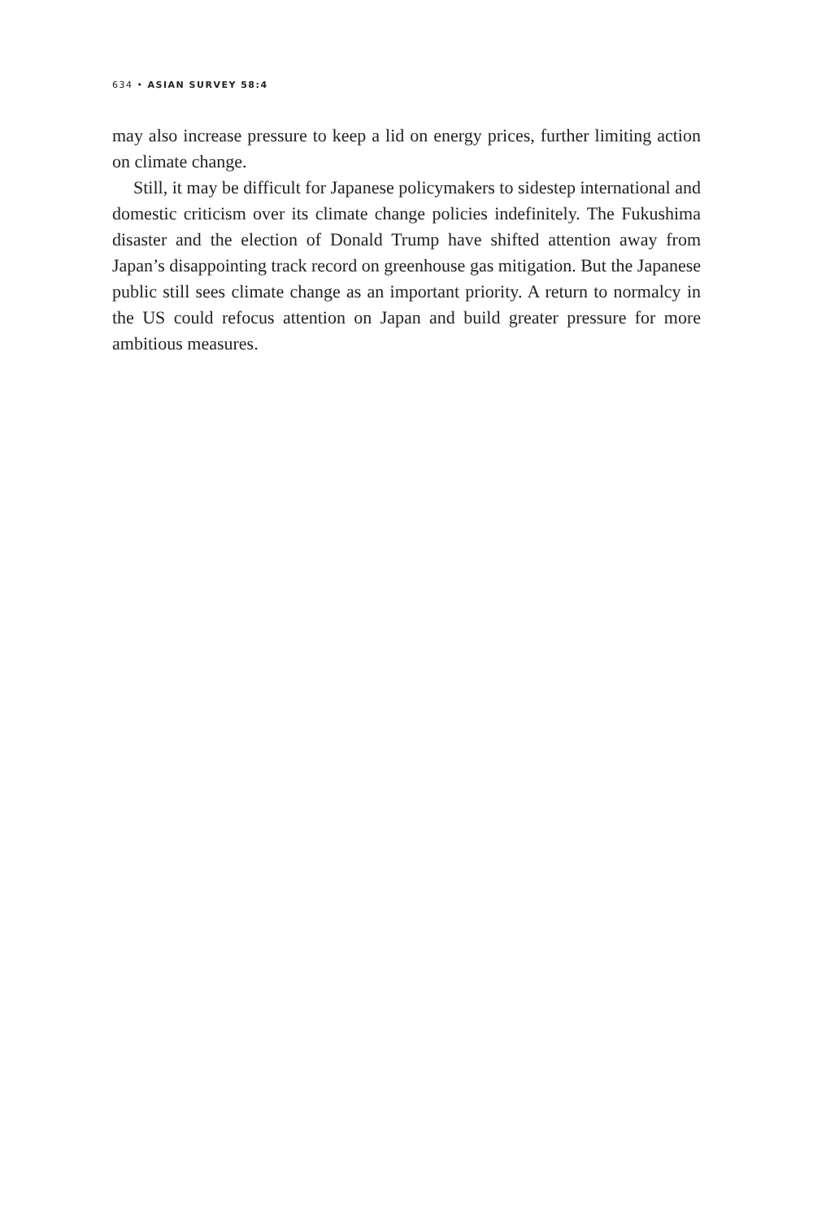634 • ASIAN SURVEY 58:4
may also increase pressure to keep a lid on energy prices, further limiting action on climate change.
Still, it may be difficult for Japanese policymakers to sidestep international and domestic criticism over its climate change policies indefinitely. The Fukushima disaster and the election of Donald Trump have shifted attention away from Japan’s disappointing track record on greenhouse gas mitigation. But the Japanese public still sees climate change as an important priority. A return to normalcy in the US could refocus attention on Japan and build greater pressure for more ambitious measures.